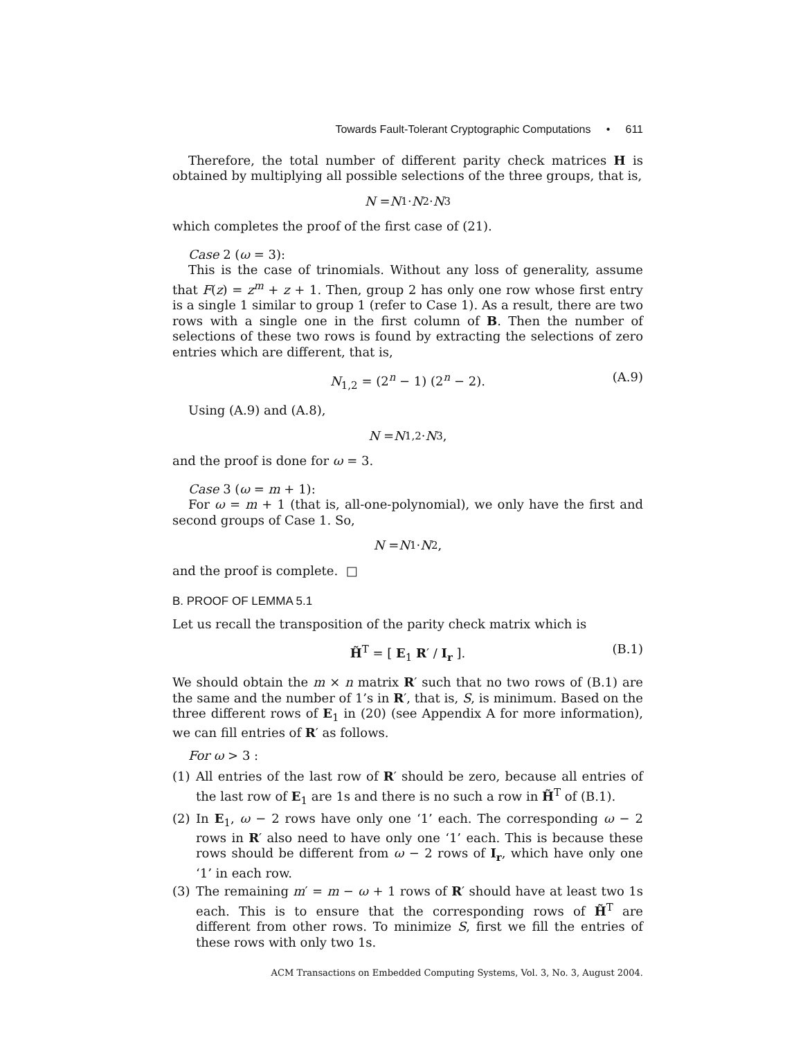Towards Fault-Tolerant Cryptographic Computations • 611
Therefore, the total number of different parity check matrices H is obtained by multiplying all possible selections of the three groups, that is,
N = N<sub>1</sub> · N<sub>2</sub> · N<sub>3</sub>
which completes the proof of the first case of (21).
Case 2 (ω = 3):
This is the case of trinomials. Without any loss of generality, assume that F(z) = z<sup>m</sup> + z + 1. Then, group 2 has only one row whose first entry is a single 1 similar to group 1 (refer to Case 1). As a result, there are two rows with a single one in the first column of B. Then the number of selections of these two rows is found by extracting the selections of zero entries which are different, that is,
N<sub>1,2</sub> = (2<sup>n</sup> − 1) (2<sup>n</sup> − 2). (A.9)
Using (A.9) and (A.8),
N = N<sub>1,2</sub> · N<sub>3</sub> ,
and the proof is done for ω = 3.
Case 3 (ω = m + 1):
For ω = m + 1 (that is, all-one-polynomial), we only have the first and second groups of Case 1. So,
N = N<sub>1</sub> · N<sub>2</sub> ,
and the proof is complete. □
B. PROOF OF LEMMA 5.1
Let us recall the transposition of the parity check matrix which is
H̃<sup>T</sup> = [ E<sub>1</sub> R′ / I<sub>r</sub> ]. (B.1)
We should obtain the m × n matrix R′ such that no two rows of (B.1) are the same and the number of 1’s in R′, that is, S, is minimum. Based on the three different rows of E<sub>1</sub> in (20) (see Appendix A for more information), we can fill entries of R′ as follows.
For ω > 3 :
(1) All entries of the last row of R′ should be zero, because all entries of the last row of E<sub>1</sub> are 1s and there is no such a row in H̃<sup>T</sup> of (B.1).
(2) In E<sub>1</sub>, ω − 2 rows have only one ‘1’ each. The corresponding ω − 2 rows in R′ also need to have only one ‘1’ each. This is because these rows should be different from ω − 2 rows of I<sub>r</sub>, which have only one ‘1’ in each row.
(3) The remaining m′ = m − ω + 1 rows of R′ should have at least two 1s each. This is to ensure that the corresponding rows of H̃<sup>T</sup> are different from other rows. To minimize S, first we fill the entries of these rows with only two 1s.
ACM Transactions on Embedded Computing Systems, Vol. 3, No. 3, August 2004.